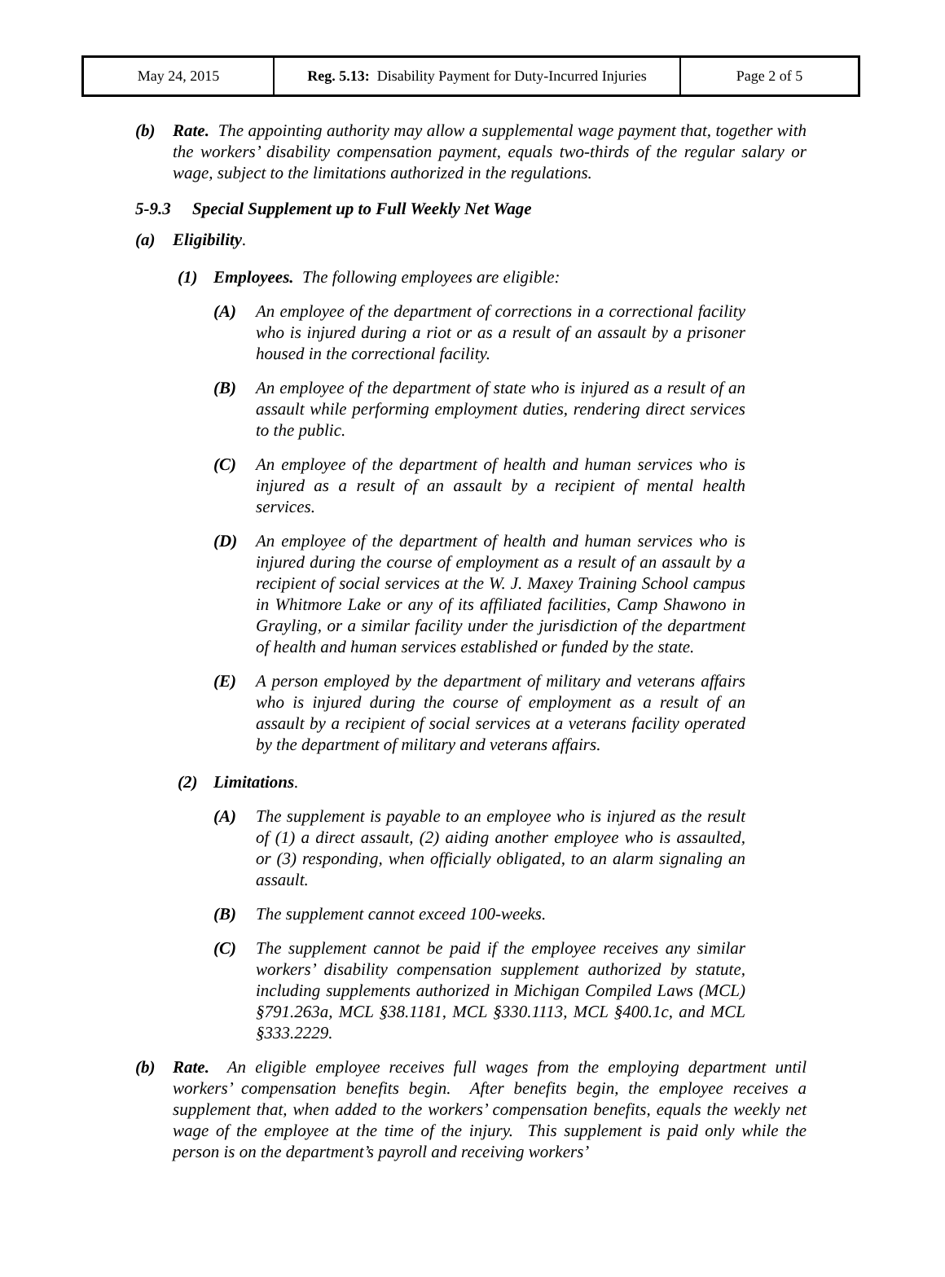| May 24, 2015 | Reg. 5.13: Disability Payment for Duty-Incurred Injuries | Page 2 of 5 |
(b) Rate. The appointing authority may allow a supplemental wage payment that, together with the workers’ disability compensation payment, equals two-thirds of the regular salary or wage, subject to the limitations authorized in the regulations.
5-9.3 Special Supplement up to Full Weekly Net Wage
(a) Eligibility.
(1) Employees. The following employees are eligible:
(A) An employee of the department of corrections in a correctional facility who is injured during a riot or as a result of an assault by a prisoner housed in the correctional facility.
(B) An employee of the department of state who is injured as a result of an assault while performing employment duties, rendering direct services to the public.
(C) An employee of the department of health and human services who is injured as a result of an assault by a recipient of mental health services.
(D) An employee of the department of health and human services who is injured during the course of employment as a result of an assault by a recipient of social services at the W. J. Maxey Training School campus in Whitmore Lake or any of its affiliated facilities, Camp Shawono in Grayling, or a similar facility under the jurisdiction of the department of health and human services established or funded by the state.
(E) A person employed by the department of military and veterans affairs who is injured during the course of employment as a result of an assault by a recipient of social services at a veterans facility operated by the department of military and veterans affairs.
(2) Limitations.
(A) The supplement is payable to an employee who is injured as the result of (1) a direct assault, (2) aiding another employee who is assaulted, or (3) responding, when officially obligated, to an alarm signaling an assault.
(B) The supplement cannot exceed 100-weeks.
(C) The supplement cannot be paid if the employee receives any similar workers’ disability compensation supplement authorized by statute, including supplements authorized in Michigan Compiled Laws (MCL) §791.263a, MCL §38.1181, MCL §330.1113, MCL §400.1c, and MCL §333.2229.
(b) Rate. An eligible employee receives full wages from the employing department until workers’ compensation benefits begin. After benefits begin, the employee receives a supplement that, when added to the workers’ compensation benefits, equals the weekly net wage of the employee at the time of the injury. This supplement is paid only while the person is on the department’s payroll and receiving workers’